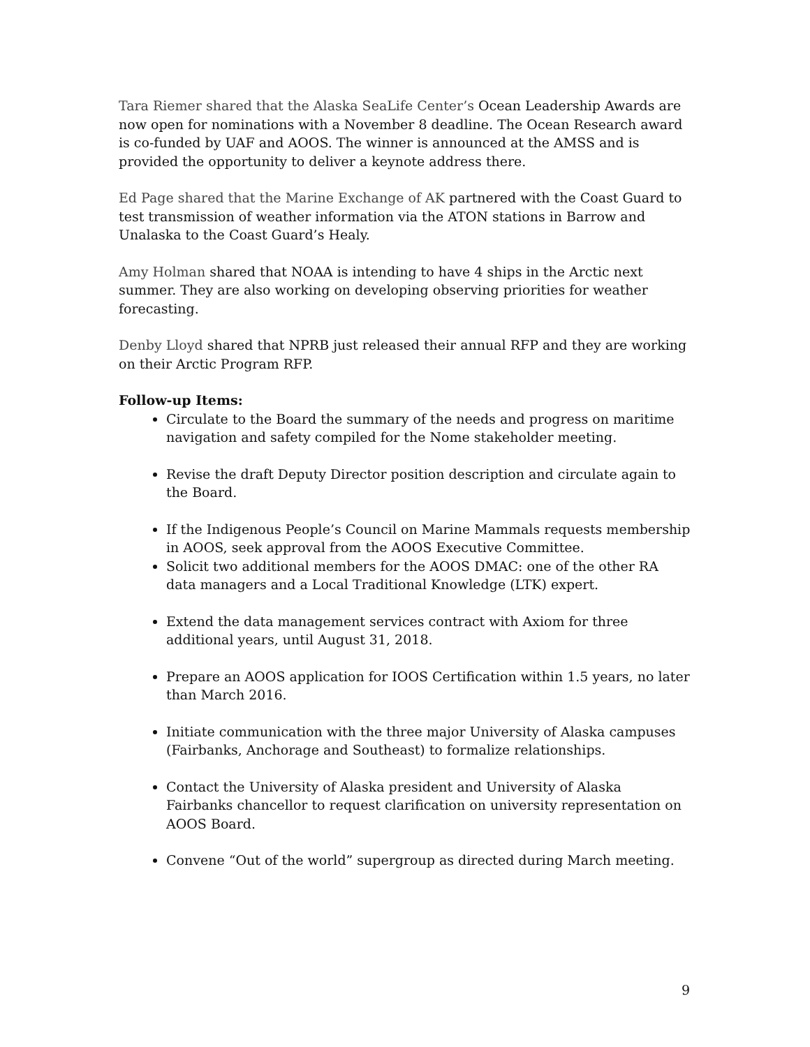Tara Riemer shared that the Alaska SeaLife Center’s Ocean Leadership Awards are now open for nominations with a November 8 deadline. The Ocean Research award is co-funded by UAF and AOOS. The winner is announced at the AMSS and is provided the opportunity to deliver a keynote address there.
Ed Page shared that the Marine Exchange of AK partnered with the Coast Guard to test transmission of weather information via the ATON stations in Barrow and Unalaska to the Coast Guard’s Healy.
Amy Holman shared that NOAA is intending to have 4 ships in the Arctic next summer. They are also working on developing observing priorities for weather forecasting.
Denby Lloyd shared that NPRB just released their annual RFP and they are working on their Arctic Program RFP.
Follow-up Items:
Circulate to the Board the summary of the needs and progress on maritime navigation and safety compiled for the Nome stakeholder meeting.
Revise the draft Deputy Director position description and circulate again to the Board.
If the Indigenous People’s Council on Marine Mammals requests membership in AOOS, seek approval from the AOOS Executive Committee.
Solicit two additional members for the AOOS DMAC: one of the other RA data managers and a Local Traditional Knowledge (LTK) expert.
Extend the data management services contract with Axiom for three additional years, until August 31, 2018.
Prepare an AOOS application for IOOS Certification within 1.5 years, no later than March 2016.
Initiate communication with the three major University of Alaska campuses (Fairbanks, Anchorage and Southeast) to formalize relationships.
Contact the University of Alaska president and University of Alaska Fairbanks chancellor to request clarification on university representation on AOOS Board.
Convene “Out of the world” supergroup as directed during March meeting.
9